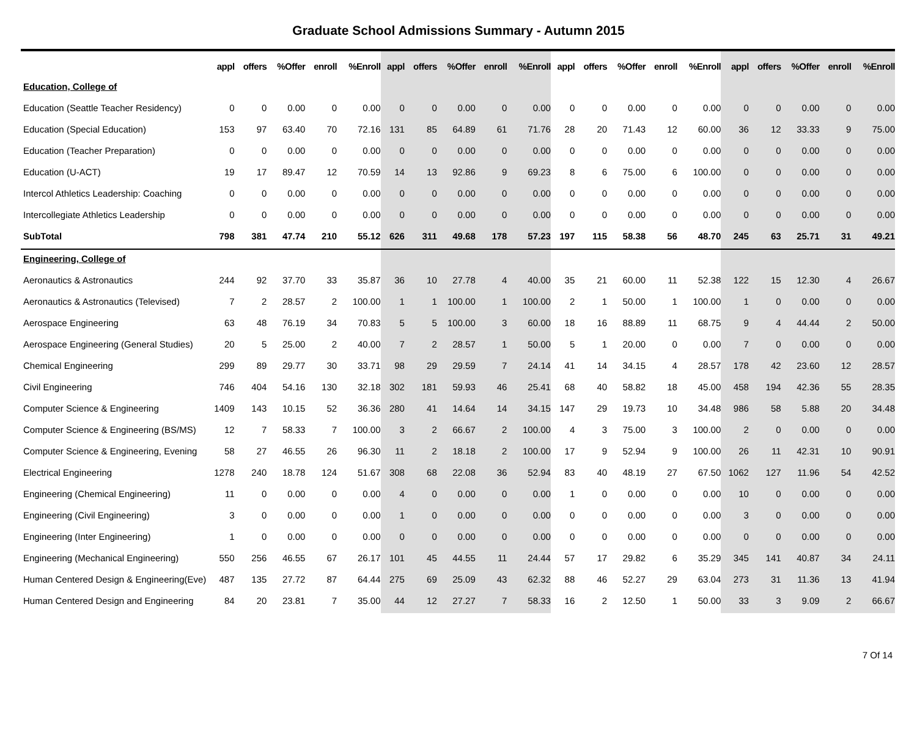Graduate School Admissions Summary - Autumn 2015
| | appl | offers | %Offer | enroll | %Enroll | appl | offers | %Offer | enroll | %Enroll | appl | offers | %Offer | enroll | %Enroll | appl | offers | %Offer | enroll | %Enroll |
| --- | --- | --- | --- | --- | --- | --- | --- | --- | --- | --- | --- | --- | --- | --- | --- | --- | --- | --- | --- | --- |
| Education, College of | | | | | | | | | | | | | | | | | | | | |
| Education (Seattle Teacher Residency) | 0 | 0 | 0.00 | 0 | 0.00 | 0 | 0 | 0.00 | 0 | 0.00 | 0 | 0 | 0.00 | 0 | 0.00 | 0 | 0 | 0.00 | 0 | 0.00 |
| Education (Special Education) | 153 | 97 | 63.40 | 70 | 72.16 | 131 | 85 | 64.89 | 61 | 71.76 | 28 | 20 | 71.43 | 12 | 60.00 | 36 | 12 | 33.33 | 9 | 75.00 |
| Education (Teacher Preparation) | 0 | 0 | 0.00 | 0 | 0.00 | 0 | 0 | 0.00 | 0 | 0.00 | 0 | 0 | 0.00 | 0 | 0.00 | 0 | 0 | 0.00 | 0 | 0.00 |
| Education (U-ACT) | 19 | 17 | 89.47 | 12 | 70.59 | 14 | 13 | 92.86 | 9 | 69.23 | 8 | 6 | 75.00 | 6 | 100.00 | 0 | 0 | 0.00 | 0 | 0.00 |
| Intercol Athletics Leadership: Coaching | 0 | 0 | 0.00 | 0 | 0.00 | 0 | 0 | 0.00 | 0 | 0.00 | 0 | 0 | 0.00 | 0 | 0.00 | 0 | 0 | 0.00 | 0 | 0.00 |
| Intercollegiate Athletics Leadership | 0 | 0 | 0.00 | 0 | 0.00 | 0 | 0 | 0.00 | 0 | 0.00 | 0 | 0 | 0.00 | 0 | 0.00 | 0 | 0 | 0.00 | 0 | 0.00 |
| SubTotal | 798 | 381 | 47.74 | 210 | 55.12 | 626 | 311 | 49.68 | 178 | 57.23 | 197 | 115 | 58.38 | 56 | 48.70 | 245 | 63 | 25.71 | 31 | 49.21 |
| Engineering, College of | | | | | | | | | | | | | | | | | | | | |
| Aeronautics & Astronautics | 244 | 92 | 37.70 | 33 | 35.87 | 36 | 10 | 27.78 | 4 | 40.00 | 35 | 21 | 60.00 | 11 | 52.38 | 122 | 15 | 12.30 | 4 | 26.67 |
| Aeronautics & Astronautics (Televised) | 7 | 2 | 28.57 | 2 | 100.00 | 1 | 1 | 100.00 | 1 | 100.00 | 2 | 1 | 50.00 | 1 | 100.00 | 1 | 0 | 0.00 | 0 | 0.00 |
| Aerospace Engineering | 63 | 48 | 76.19 | 34 | 70.83 | 5 | 5 | 100.00 | 3 | 60.00 | 18 | 16 | 88.89 | 11 | 68.75 | 9 | 4 | 44.44 | 2 | 50.00 |
| Aerospace Engineering (General Studies) | 20 | 5 | 25.00 | 2 | 40.00 | 7 | 2 | 28.57 | 1 | 50.00 | 5 | 1 | 20.00 | 0 | 0.00 | 7 | 0 | 0.00 | 0 | 0.00 |
| Chemical Engineering | 299 | 89 | 29.77 | 30 | 33.71 | 98 | 29 | 29.59 | 7 | 24.14 | 41 | 14 | 34.15 | 4 | 28.57 | 178 | 42 | 23.60 | 12 | 28.57 |
| Civil Engineering | 746 | 404 | 54.16 | 130 | 32.18 | 302 | 181 | 59.93 | 46 | 25.41 | 68 | 40 | 58.82 | 18 | 45.00 | 458 | 194 | 42.36 | 55 | 28.35 |
| Computer Science & Engineering | 1409 | 143 | 10.15 | 52 | 36.36 | 280 | 41 | 14.64 | 14 | 34.15 | 147 | 29 | 19.73 | 10 | 34.48 | 986 | 58 | 5.88 | 20 | 34.48 |
| Computer Science & Engineering (BS/MS) | 12 | 7 | 58.33 | 7 | 100.00 | 3 | 2 | 66.67 | 2 | 100.00 | 4 | 3 | 75.00 | 3 | 100.00 | 2 | 0 | 0.00 | 0 | 0.00 |
| Computer Science & Engineering, Evening | 58 | 27 | 46.55 | 26 | 96.30 | 11 | 2 | 18.18 | 2 | 100.00 | 17 | 9 | 52.94 | 9 | 100.00 | 26 | 11 | 42.31 | 10 | 90.91 |
| Electrical Engineering | 1278 | 240 | 18.78 | 124 | 51.67 | 308 | 68 | 22.08 | 36 | 52.94 | 83 | 40 | 48.19 | 27 | 67.50 | 1062 | 127 | 11.96 | 54 | 42.52 |
| Engineering (Chemical Engineering) | 11 | 0 | 0.00 | 0 | 0.00 | 4 | 0 | 0.00 | 0 | 0.00 | 1 | 0 | 0.00 | 0 | 0.00 | 10 | 0 | 0.00 | 0 | 0.00 |
| Engineering (Civil Engineering) | 3 | 0 | 0.00 | 0 | 0.00 | 1 | 0 | 0.00 | 0 | 0.00 | 0 | 0 | 0.00 | 0 | 0.00 | 3 | 0 | 0.00 | 0 | 0.00 |
| Engineering (Inter Engineering) | 1 | 0 | 0.00 | 0 | 0.00 | 0 | 0 | 0.00 | 0 | 0.00 | 0 | 0 | 0.00 | 0 | 0.00 | 0 | 0 | 0.00 | 0 | 0.00 |
| Engineering (Mechanical Engineering) | 550 | 256 | 46.55 | 67 | 26.17 | 101 | 45 | 44.55 | 11 | 24.44 | 57 | 17 | 29.82 | 6 | 35.29 | 345 | 141 | 40.87 | 34 | 24.11 |
| Human Centered Design & Engineering(Eve) | 487 | 135 | 27.72 | 87 | 64.44 | 275 | 69 | 25.09 | 43 | 62.32 | 88 | 46 | 52.27 | 29 | 63.04 | 273 | 31 | 11.36 | 13 | 41.94 |
| Human Centered Design and Engineering | 84 | 20 | 23.81 | 7 | 35.00 | 44 | 12 | 27.27 | 7 | 58.33 | 16 | 2 | 12.50 | 1 | 50.00 | 33 | 3 | 9.09 | 2 | 66.67 |
7 Of 14